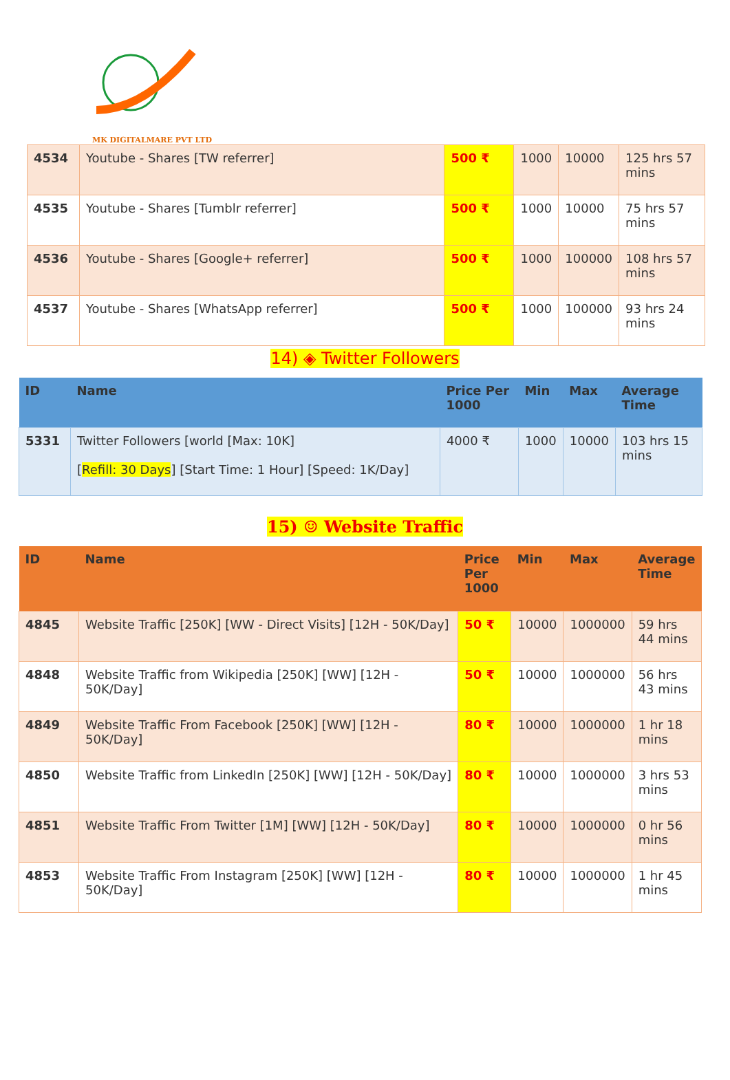MK DIGITALMARE PVT LTD
| 4534 | Youtube - Shares [TW referrer] | 500 ₹ | 1000 | 10000 | 125 hrs 57 mins |
| 4535 | Youtube - Shares [Tumblr referrer] | 500 ₹ | 1000 | 10000 | 75 hrs 57 mins |
| 4536 | Youtube - Shares [Google+ referrer] | 500 ₹ | 1000 | 100000 | 108 hrs 57 mins |
| 4537 | Youtube - Shares [WhatsApp referrer] | 500 ₹ | 1000 | 100000 | 93 hrs 24 mins |
14) ◈ Twitter Followers
| ID | Name | Price Per 1000 | Min | Max | Average Time |
| --- | --- | --- | --- | --- | --- |
| 5331 | Twitter Followers [world [Max: 10K] [ Refill: 30 Days ] [Start Time: 1 Hour] [Speed: 1K/Day] | 4000 ₹ | 1000 | 10000 | 103 hrs 15 mins |
15) ☺ Website Traffic
| ID | Name | Price Per 1000 | Min | Max | Average Time |
| --- | --- | --- | --- | --- | --- |
| 4845 | Website Traffic [250K] [WW - Direct Visits] [12H - 50K/Day] | 50 ₹ | 10000 | 1000000 | 59 hrs 44 mins |
| 4848 | Website Traffic from Wikipedia [250K] [WW] [12H - 50K/Day] | 50 ₹ | 10000 | 1000000 | 56 hrs 43 mins |
| 4849 | Website Traffic From Facebook [250K] [WW] [12H - 50K/Day] | 80 ₹ | 10000 | 1000000 | 1 hr 18 mins |
| 4850 | Website Traffic from LinkedIn [250K] [WW] [12H - 50K/Day] | 80 ₹ | 10000 | 1000000 | 3 hrs 53 mins |
| 4851 | Website Traffic From Twitter [1M] [WW] [12H - 50K/Day] | 80 ₹ | 10000 | 1000000 | 0 hr 56 mins |
| 4853 | Website Traffic From Instagram [250K] [WW] [12H - 50K/Day] | 80 ₹ | 10000 | 1000000 | 1 hr 45 mins |